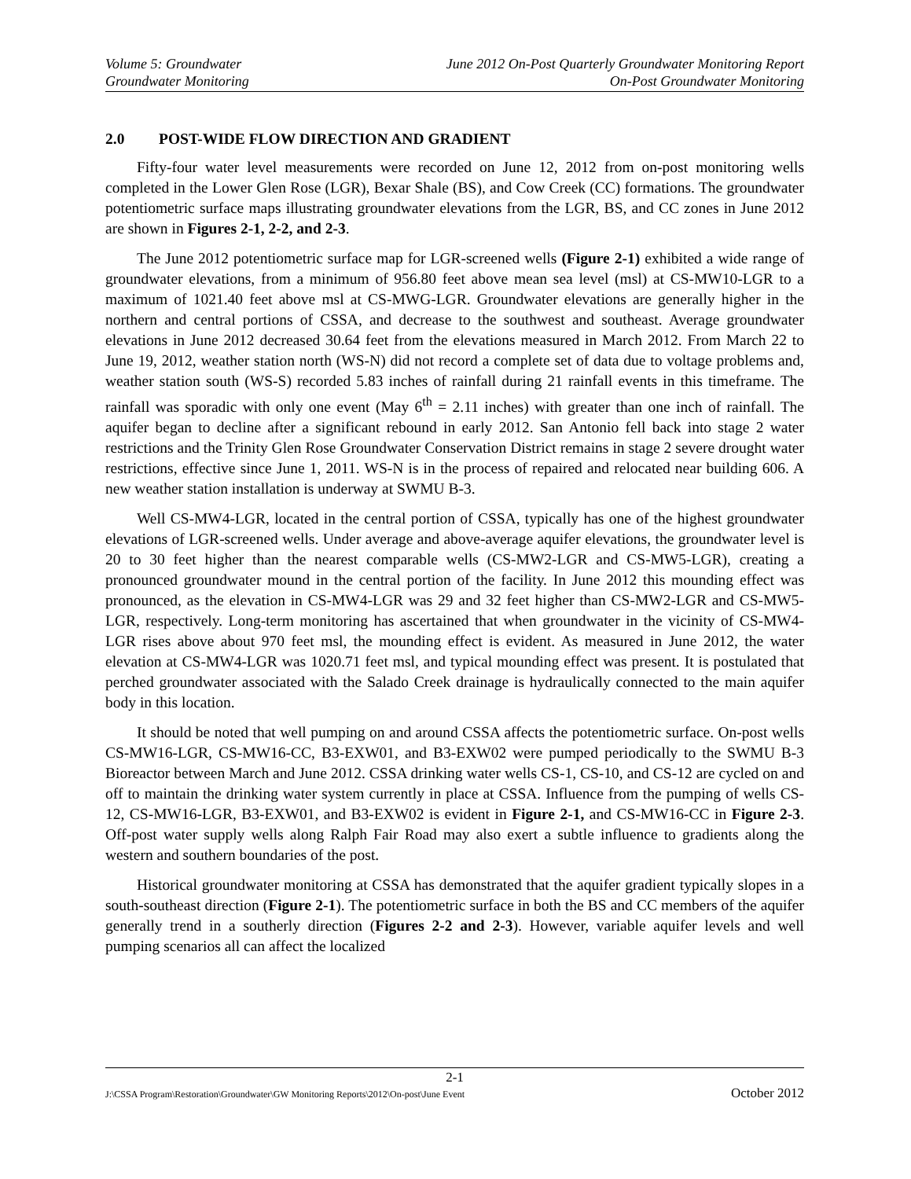Volume 5: Groundwater June 2012 On-Post Quarterly Groundwater Monitoring Report
Groundwater Monitoring On-Post Groundwater Monitoring
2.0 POST-WIDE FLOW DIRECTION AND GRADIENT
Fifty-four water level measurements were recorded on June 12, 2012 from on-post monitoring wells completed in the Lower Glen Rose (LGR), Bexar Shale (BS), and Cow Creek (CC) formations. The groundwater potentiometric surface maps illustrating groundwater elevations from the LGR, BS, and CC zones in June 2012 are shown in Figures 2-1, 2-2, and 2-3.
The June 2012 potentiometric surface map for LGR-screened wells (Figure 2-1) exhibited a wide range of groundwater elevations, from a minimum of 956.80 feet above mean sea level (msl) at CS-MW10-LGR to a maximum of 1021.40 feet above msl at CS-MWG-LGR. Groundwater elevations are generally higher in the northern and central portions of CSSA, and decrease to the southwest and southeast. Average groundwater elevations in June 2012 decreased 30.64 feet from the elevations measured in March 2012. From March 22 to June 19, 2012, weather station north (WS-N) did not record a complete set of data due to voltage problems and, weather station south (WS-S) recorded 5.83 inches of rainfall during 21 rainfall events in this timeframe. The rainfall was sporadic with only one event (May 6<sup>th</sup> = 2.11 inches) with greater than one inch of rainfall. The aquifer began to decline after a significant rebound in early 2012. San Antonio fell back into stage 2 water restrictions and the Trinity Glen Rose Groundwater Conservation District remains in stage 2 severe drought water restrictions, effective since June 1, 2011. WS-N is in the process of repaired and relocated near building 606. A new weather station installation is underway at SWMU B-3.
Well CS-MW4-LGR, located in the central portion of CSSA, typically has one of the highest groundwater elevations of LGR-screened wells. Under average and above-average aquifer elevations, the groundwater level is 20 to 30 feet higher than the nearest comparable wells (CS-MW2-LGR and CS-MW5-LGR), creating a pronounced groundwater mound in the central portion of the facility. In June 2012 this mounding effect was pronounced, as the elevation in CS-MW4-LGR was 29 and 32 feet higher than CS-MW2-LGR and CS-MW5-LGR, respectively. Long-term monitoring has ascertained that when groundwater in the vicinity of CS-MW4-LGR rises above about 970 feet msl, the mounding effect is evident. As measured in June 2012, the water elevation at CS-MW4-LGR was 1020.71 feet msl, and typical mounding effect was present. It is postulated that perched groundwater associated with the Salado Creek drainage is hydraulically connected to the main aquifer body in this location.
It should be noted that well pumping on and around CSSA affects the potentiometric surface. On-post wells CS-MW16-LGR, CS-MW16-CC, B3-EXW01, and B3-EXW02 were pumped periodically to the SWMU B-3 Bioreactor between March and June 2012. CSSA drinking water wells CS-1, CS-10, and CS-12 are cycled on and off to maintain the drinking water system currently in place at CSSA. Influence from the pumping of wells CS-12, CS-MW16-LGR, B3-EXW01, and B3-EXW02 is evident in Figure 2-1, and CS-MW16-CC in Figure 2-3. Off-post water supply wells along Ralph Fair Road may also exert a subtle influence to gradients along the western and southern boundaries of the post.
Historical groundwater monitoring at CSSA has demonstrated that the aquifer gradient typically slopes in a south-southeast direction (Figure 2-1). The potentiometric surface in both the BS and CC members of the aquifer generally trend in a southerly direction (Figures 2-2 and 2-3). However, variable aquifer levels and well pumping scenarios all can affect the localized
2-1
J:\CSSA Program\Restoration\Groundwater\GW Monitoring Reports\2012\On-post\June Event October 2012